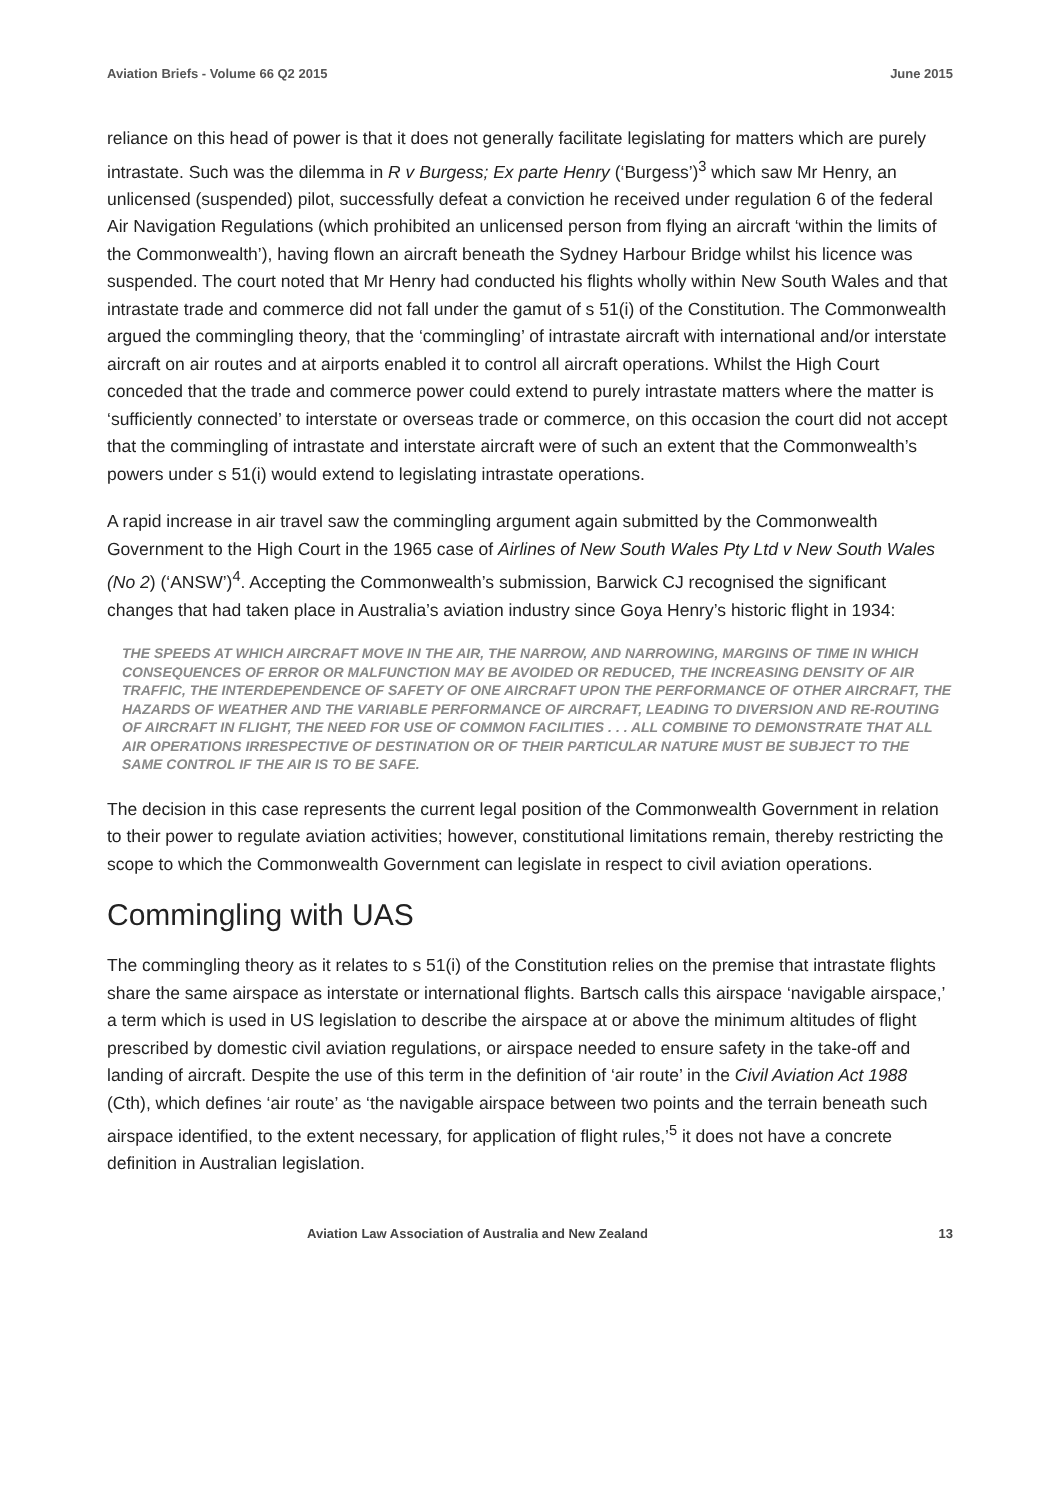Aviation Briefs - Volume 66 Q2 2015 June 2015
reliance on this head of power is that it does not generally facilitate legislating for matters which are purely intrastate. Such was the dilemma in R v Burgess; Ex parte Henry (‘Burgess’)<sup>3</sup> which saw Mr Henry, an unlicensed (suspended) pilot, successfully defeat a conviction he received under regulation 6 of the federal Air Navigation Regulations (which prohibited an unlicensed person from flying an aircraft ‘within the limits of the Commonwealth’), having flown an aircraft beneath the Sydney Harbour Bridge whilst his licence was suspended. The court noted that Mr Henry had conducted his flights wholly within New South Wales and that intrastate trade and commerce did not fall under the gamut of s 51(i) of the Constitution. The Commonwealth argued the commingling theory, that the ‘commingling’ of intrastate aircraft with international and/or interstate aircraft on air routes and at airports enabled it to control all aircraft operations. Whilst the High Court conceded that the trade and commerce power could extend to purely intrastate matters where the matter is ‘sufficiently connected’ to interstate or overseas trade or commerce, on this occasion the court did not accept that the commingling of intrastate and interstate aircraft were of such an extent that the Commonwealth’s powers under s 51(i) would extend to legislating intrastate operations.
A rapid increase in air travel saw the commingling argument again submitted by the Commonwealth Government to the High Court in the 1965 case of Airlines of New South Wales Pty Ltd v New South Wales (No 2) (‘ANSW’)<sup>4</sup>. Accepting the Commonwealth’s submission, Barwick CJ recognised the significant changes that had taken place in Australia’s aviation industry since Goya Henry’s historic flight in 1934:
THE SPEEDS AT WHICH AIRCRAFT MOVE IN THE AIR, THE NARROW, AND NARROWING, MARGINS OF TIME IN WHICH CONSEQUENCES OF ERROR OR MALFUNCTION MAY BE AVOIDED OR REDUCED, THE INCREASING DENSITY OF AIR TRAFFIC, THE INTERDEPENDENCE OF SAFETY OF ONE AIRCRAFT UPON THE PERFORMANCE OF OTHER AIRCRAFT, THE HAZARDS OF WEATHER AND THE VARIABLE PERFORMANCE OF AIRCRAFT, LEADING TO DIVERSION AND RE-ROUTING OF AIRCRAFT IN FLIGHT, THE NEED FOR USE OF COMMON FACILITIES . . . ALL COMBINE TO DEMONSTRATE THAT ALL AIR OPERATIONS IRRESPECTIVE OF DESTINATION OR OF THEIR PARTICULAR NATURE MUST BE SUBJECT TO THE SAME CONTROL IF THE AIR IS TO BE SAFE.
The decision in this case represents the current legal position of the Commonwealth Government in relation to their power to regulate aviation activities; however, constitutional limitations remain, thereby restricting the scope to which the Commonwealth Government can legislate in respect to civil aviation operations.
Commingling with UAS
The commingling theory as it relates to s 51(i) of the Constitution relies on the premise that intrastate flights share the same airspace as interstate or international flights. Bartsch calls this airspace ‘navigable airspace,’ a term which is used in US legislation to describe the airspace at or above the minimum altitudes of flight prescribed by domestic civil aviation regulations, or airspace needed to ensure safety in the take-off and landing of aircraft. Despite the use of this term in the definition of ‘air route’ in the Civil Aviation Act 1988 (Cth), which defines ‘air route’ as ‘the navigable airspace between two points and the terrain beneath such airspace identified, to the extent necessary, for application of flight rules,’<sup>5</sup> it does not have a concrete definition in Australian legislation.
Aviation Law Association of Australia and New Zealand 13